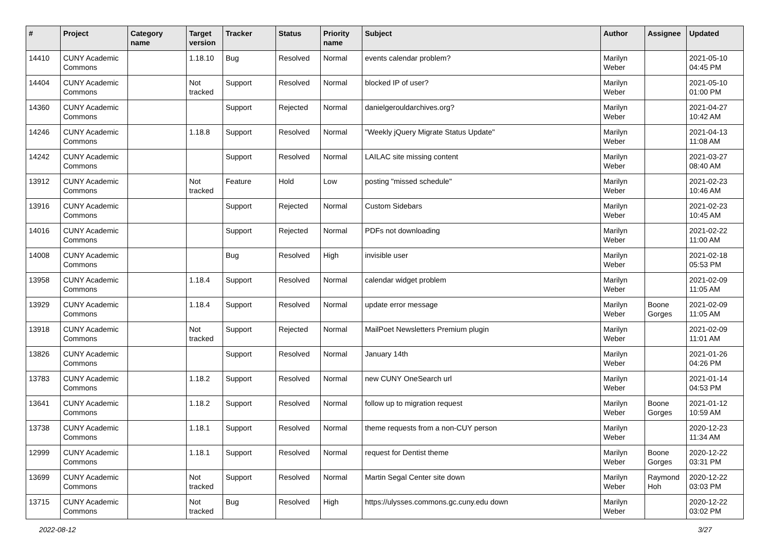| # | Project | Category name | Target version | Tracker | Status | Priority name | Subject | Author | Assignee | Updated |
| --- | --- | --- | --- | --- | --- | --- | --- | --- | --- | --- |
| 14410 | CUNY Academic Commons | | 1.18.10 | Bug | Resolved | Normal | events calendar problem? | Marilyn Weber | | 2021-05-10 04:45 PM |
| 14404 | CUNY Academic Commons | | Not tracked | Support | Resolved | Normal | blocked IP of user? | Marilyn Weber | | 2021-05-10 01:00 PM |
| 14360 | CUNY Academic Commons | | | Support | Rejected | Normal | danielgerouldarchives.org? | Marilyn Weber | | 2021-04-27 10:42 AM |
| 14246 | CUNY Academic Commons | | 1.18.8 | Support | Resolved | Normal | "Weekly jQuery Migrate Status Update" | Marilyn Weber | | 2021-04-13 11:08 AM |
| 14242 | CUNY Academic Commons | | | Support | Resolved | Normal | LAILAC site missing content | Marilyn Weber | | 2021-03-27 08:40 AM |
| 13912 | CUNY Academic Commons | | Not tracked | Feature | Hold | Low | posting "missed schedule" | Marilyn Weber | | 2021-02-23 10:46 AM |
| 13916 | CUNY Academic Commons | | | Support | Rejected | Normal | Custom Sidebars | Marilyn Weber | | 2021-02-23 10:45 AM |
| 14016 | CUNY Academic Commons | | | Support | Rejected | Normal | PDFs not downloading | Marilyn Weber | | 2021-02-22 11:00 AM |
| 14008 | CUNY Academic Commons | | | Bug | Resolved | High | invisible user | Marilyn Weber | | 2021-02-18 05:53 PM |
| 13958 | CUNY Academic Commons | | 1.18.4 | Support | Resolved | Normal | calendar widget problem | Marilyn Weber | | 2021-02-09 11:05 AM |
| 13929 | CUNY Academic Commons | | 1.18.4 | Support | Resolved | Normal | update error message | Marilyn Weber | Boone Gorges | 2021-02-09 11:05 AM |
| 13918 | CUNY Academic Commons | | Not tracked | Support | Rejected | Normal | MailPoet Newsletters Premium plugin | Marilyn Weber | | 2021-02-09 11:01 AM |
| 13826 | CUNY Academic Commons | | | Support | Resolved | Normal | January 14th | Marilyn Weber | | 2021-01-26 04:26 PM |
| 13783 | CUNY Academic Commons | | 1.18.2 | Support | Resolved | Normal | new CUNY OneSearch url | Marilyn Weber | | 2021-01-14 04:53 PM |
| 13641 | CUNY Academic Commons | | 1.18.2 | Support | Resolved | Normal | follow up to migration request | Marilyn Weber | Boone Gorges | 2021-01-12 10:59 AM |
| 13738 | CUNY Academic Commons | | 1.18.1 | Support | Resolved | Normal | theme requests from a non-CUY person | Marilyn Weber | | 2020-12-23 11:34 AM |
| 12999 | CUNY Academic Commons | | 1.18.1 | Support | Resolved | Normal | request for Dentist theme | Marilyn Weber | Boone Gorges | 2020-12-22 03:31 PM |
| 13699 | CUNY Academic Commons | | Not tracked | Support | Resolved | Normal | Martin Segal Center site down | Marilyn Weber | Raymond Hoh | 2020-12-22 03:03 PM |
| 13715 | CUNY Academic Commons | | Not tracked | Bug | Resolved | High | https://ulysses.commons.gc.cuny.edu down | Marilyn Weber | | 2020-12-22 03:02 PM |
2022-08-12 3/27